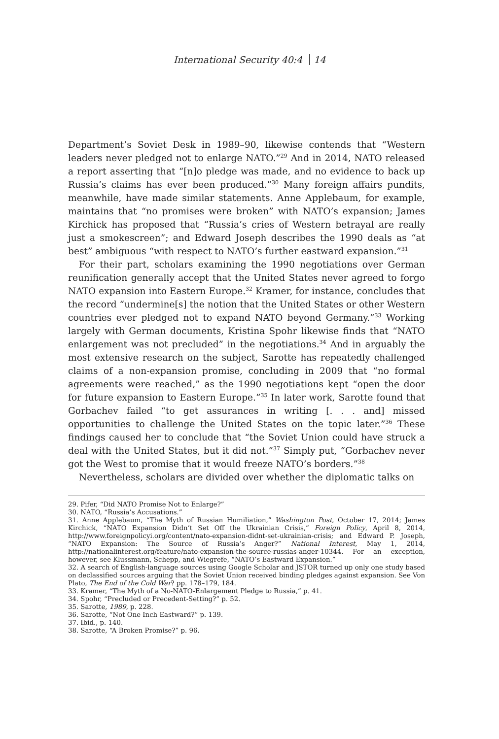International Security 40:4 14
Department’s Soviet Desk in 1989–90, likewise contends that “Western leaders never pledged not to enlarge NATO.”<sup>29</sup> And in 2014, NATO released a report asserting that “[n]o pledge was made, and no evidence to back up Russia’s claims has ever been produced.”<sup>30</sup> Many foreign affairs pundits, meanwhile, have made similar statements. Anne Applebaum, for example, maintains that “no promises were broken” with NATO’s expansion; James Kirchick has proposed that “Russia’s cries of Western betrayal are really just a smokescreen”; and Edward Joseph describes the 1990 deals as “at best” ambiguous “with respect to NATO’s further eastward expansion.”<sup>31</sup>
For their part, scholars examining the 1990 negotiations over German reunification generally accept that the United States never agreed to forgo NATO expansion into Eastern Europe.<sup>32</sup> Kramer, for instance, concludes that the record “undermine[s] the notion that the United States or other Western countries ever pledged not to expand NATO beyond Germany.”<sup>33</sup> Working largely with German documents, Kristina Spohr likewise finds that “NATO enlargement was not precluded” in the negotiations.<sup>34</sup> And in arguably the most extensive research on the subject, Sarotte has repeatedly challenged claims of a non-expansion promise, concluding in 2009 that “no formal agreements were reached,” as the 1990 negotiations kept “open the door for future expansion to Eastern Europe.”<sup>35</sup> In later work, Sarotte found that Gorbachev failed “to get assurances in writing [. . . and] missed opportunities to challenge the United States on the topic later.”<sup>36</sup> These findings caused her to conclude that “the Soviet Union could have struck a deal with the United States, but it did not.”<sup>37</sup> Simply put, “Gorbachev never got the West to promise that it would freeze NATO’s borders.”<sup>38</sup>
Nevertheless, scholars are divided over whether the diplomatic talks on
29. Pifer, “Did NATO Promise Not to Enlarge?”
30. NATO, “Russia’s Accusations.”
31. Anne Applebaum, “The Myth of Russian Humiliation,” Washington Post, October 17, 2014; James Kirchick, “NATO Expansion Didn’t Set Off the Ukrainian Crisis,” Foreign Policy, April 8, 2014, http://www.foreignpolicyi.org/content/nato-expansion-didnt-set-ukrainian-crisis; and Edward P. Joseph, “NATO Expansion: The Source of Russia’s Anger?” National Interest, May 1, 2014, http://nationalinterest.org/feature/nato-expansion-the-source-russias-anger-10344. For an exception, however, see Klussmann, Schepp, and Wiegrefe, “NATO’s Eastward Expansion.”
32. A search of English-language sources using Google Scholar and JSTOR turned up only one study based on declassified sources arguing that the Soviet Union received binding pledges against expansion. See Von Plato, The End of the Cold War? pp. 178–179, 184.
33. Kramer, “The Myth of a No-NATO-Enlargement Pledge to Russia,” p. 41.
34. Spohr, “Precluded or Precedent-Setting?” p. 52.
35. Sarotte, 1989, p. 228.
36. Sarotte, “Not One Inch Eastward?” p. 139.
37. Ibid., p. 140.
38. Sarotte, “A Broken Promise?” p. 96.